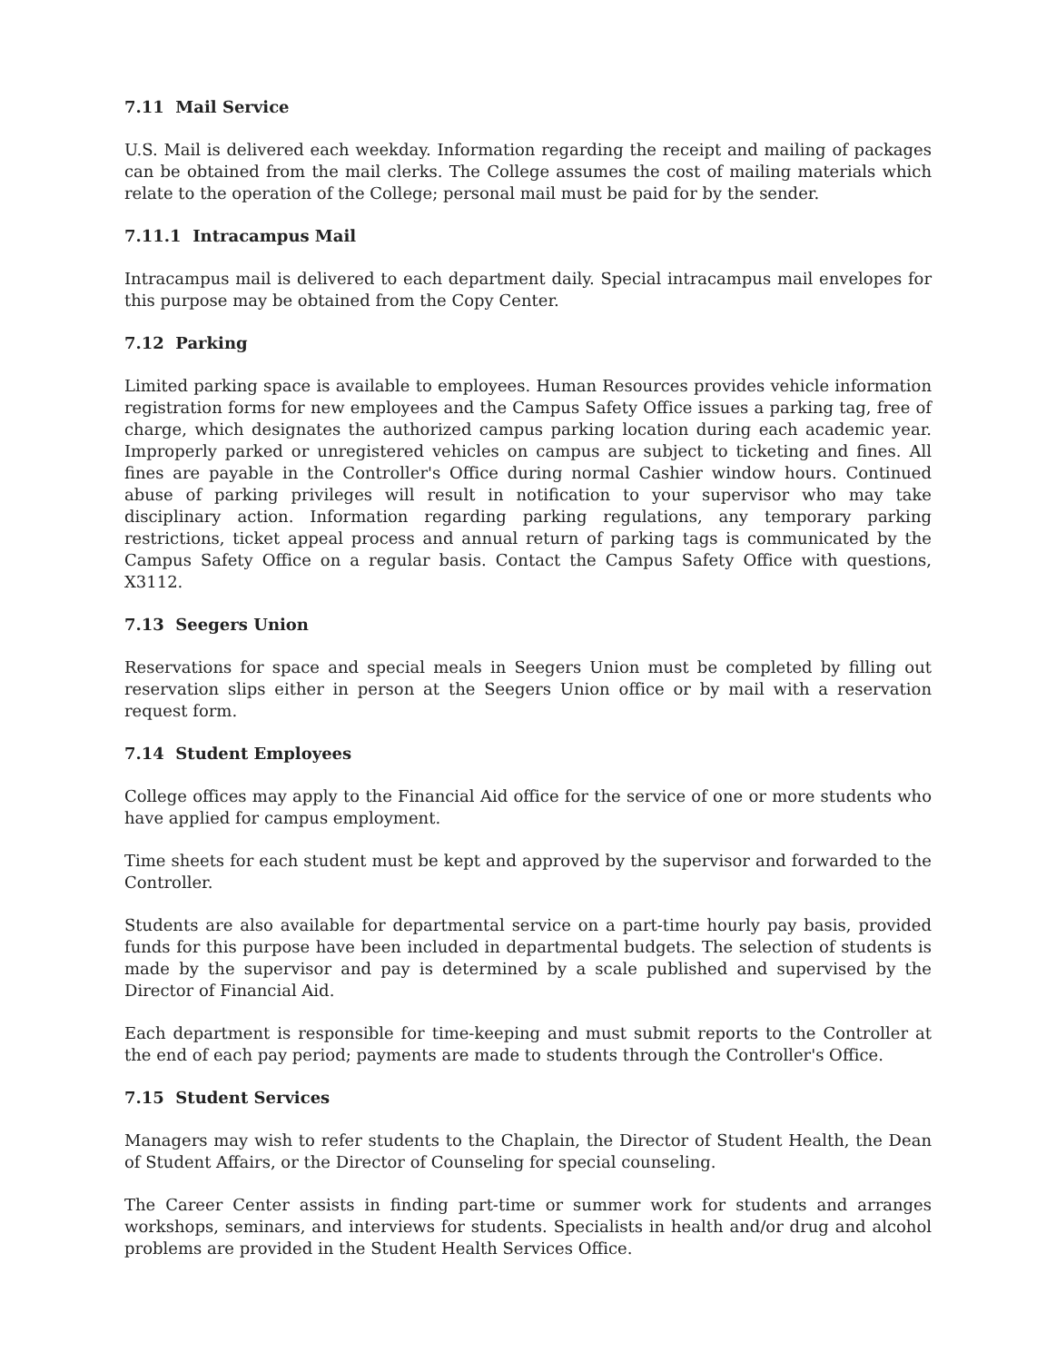7.11 Mail Service
U.S. Mail is delivered each weekday. Information regarding the receipt and mailing of packages can be obtained from the mail clerks. The College assumes the cost of mailing materials which relate to the operation of the College; personal mail must be paid for by the sender.
7.11.1 Intracampus Mail
Intracampus mail is delivered to each department daily. Special intracampus mail envelopes for this purpose may be obtained from the Copy Center.
7.12 Parking
Limited parking space is available to employees. Human Resources provides vehicle information registration forms for new employees and the Campus Safety Office issues a parking tag, free of charge, which designates the authorized campus parking location during each academic year. Improperly parked or unregistered vehicles on campus are subject to ticketing and fines. All fines are payable in the Controller's Office during normal Cashier window hours. Continued abuse of parking privileges will result in notification to your supervisor who may take disciplinary action. Information regarding parking regulations, any temporary parking restrictions, ticket appeal process and annual return of parking tags is communicated by the Campus Safety Office on a regular basis. Contact the Campus Safety Office with questions, X3112.
7.13 Seegers Union
Reservations for space and special meals in Seegers Union must be completed by filling out reservation slips either in person at the Seegers Union office or by mail with a reservation request form.
7.14 Student Employees
College offices may apply to the Financial Aid office for the service of one or more students who have applied for campus employment.
Time sheets for each student must be kept and approved by the supervisor and forwarded to the Controller.
Students are also available for departmental service on a part-time hourly pay basis, provided funds for this purpose have been included in departmental budgets. The selection of students is made by the supervisor and pay is determined by a scale published and supervised by the Director of Financial Aid.
Each department is responsible for time-keeping and must submit reports to the Controller at the end of each pay period; payments are made to students through the Controller's Office.
7.15 Student Services
Managers may wish to refer students to the Chaplain, the Director of Student Health, the Dean of Student Affairs, or the Director of Counseling for special counseling.
The Career Center assists in finding part-time or summer work for students and arranges workshops, seminars, and interviews for students. Specialists in health and/or drug and alcohol problems are provided in the Student Health Services Office.